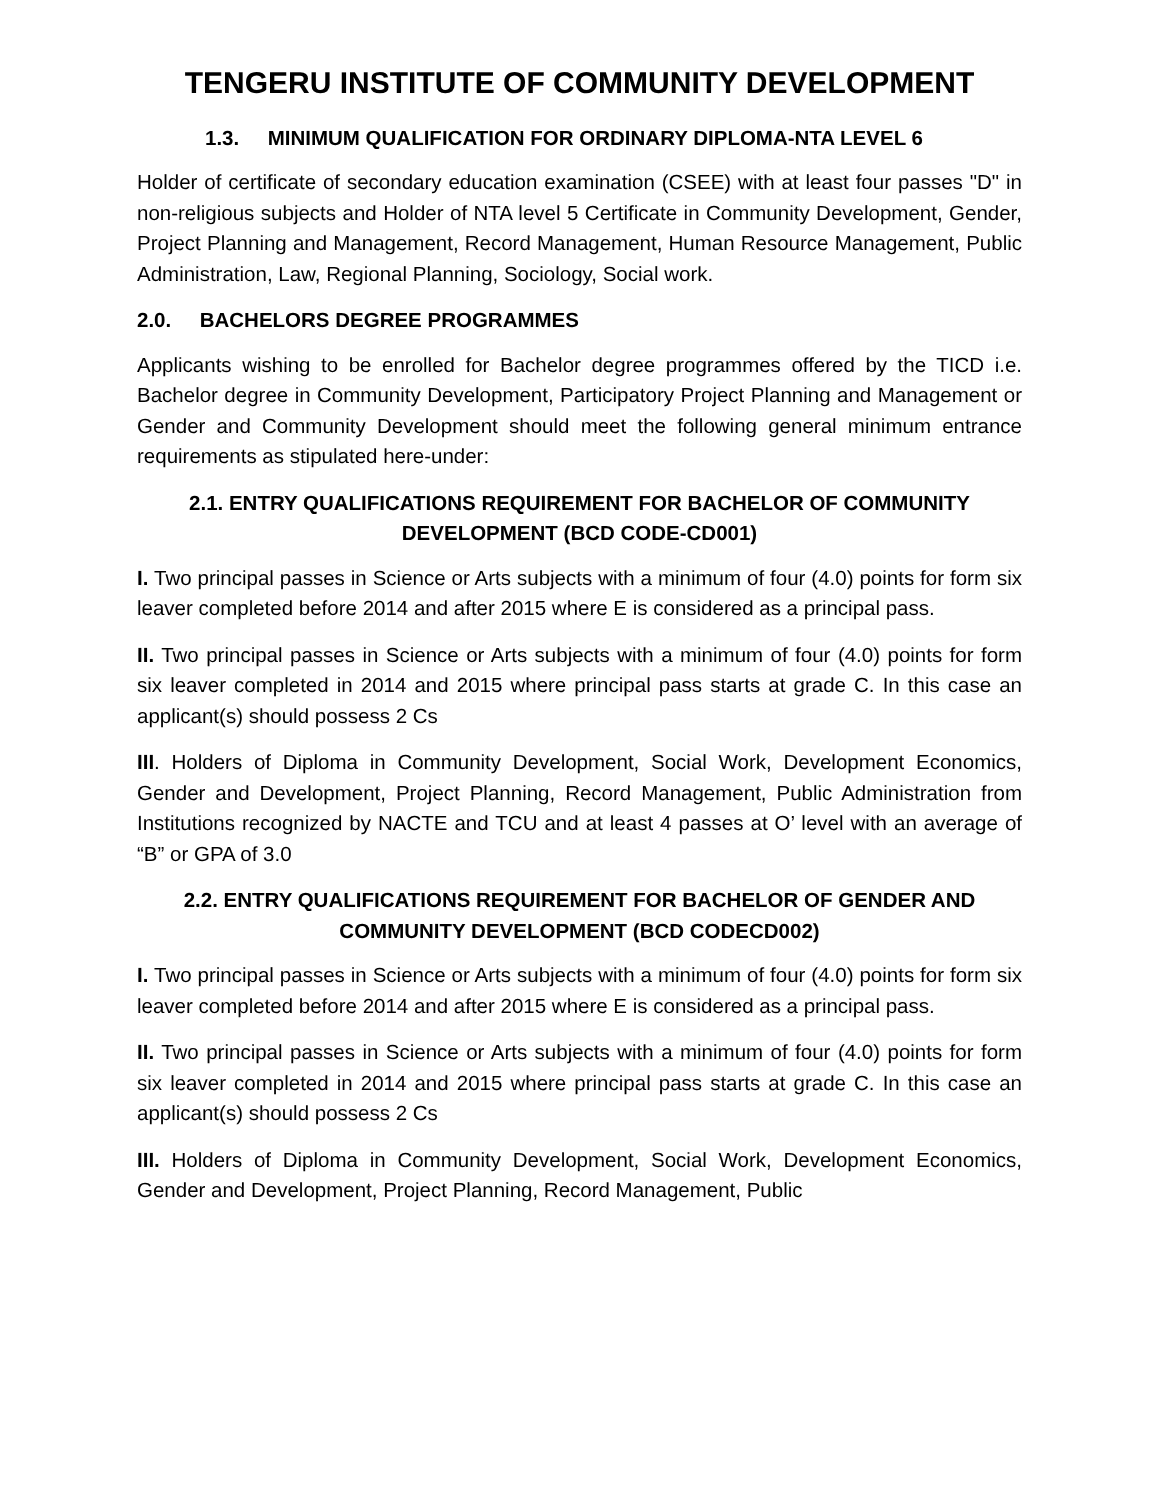TENGERU INSTITUTE OF COMMUNITY DEVELOPMENT
1.3. MINIMUM QUALIFICATION FOR ORDINARY DIPLOMA-NTA LEVEL 6
Holder of certificate of secondary education examination (CSEE) with at least four passes "D" in non-religious subjects and Holder of NTA level 5 Certificate in Community Development, Gender, Project Planning and Management, Record Management, Human Resource Management, Public Administration, Law, Regional Planning, Sociology, Social work.
2.0. BACHELORS DEGREE PROGRAMMES
Applicants wishing to be enrolled for Bachelor degree programmes offered by the TICD i.e. Bachelor degree in Community Development, Participatory Project Planning and Management or Gender and Community Development should meet the following general minimum entrance requirements as stipulated here-under:
2.1. ENTRY QUALIFICATIONS REQUIREMENT FOR BACHELOR OF COMMUNITY DEVELOPMENT (BCD CODE-CD001)
I. Two principal passes in Science or Arts subjects with a minimum of four (4.0) points for form six leaver completed before 2014 and after 2015 where E is considered as a principal pass.
II. Two principal passes in Science or Arts subjects with a minimum of four (4.0) points for form six leaver completed in 2014 and 2015 where principal pass starts at grade C. In this case an applicant(s) should possess 2 Cs
III. Holders of Diploma in Community Development, Social Work, Development Economics, Gender and Development, Project Planning, Record Management, Public Administration from Institutions recognized by NACTE and TCU and at least 4 passes at O’ level with an average of “B” or GPA of 3.0
2.2. ENTRY QUALIFICATIONS REQUIREMENT FOR BACHELOR OF GENDER AND COMMUNITY DEVELOPMENT (BCD CODECD002)
I. Two principal passes in Science or Arts subjects with a minimum of four (4.0) points for form six leaver completed before 2014 and after 2015 where E is considered as a principal pass.
II. Two principal passes in Science or Arts subjects with a minimum of four (4.0) points for form six leaver completed in 2014 and 2015 where principal pass starts at grade C. In this case an applicant(s) should possess 2 Cs
III. Holders of Diploma in Community Development, Social Work, Development Economics, Gender and Development, Project Planning, Record Management, Public